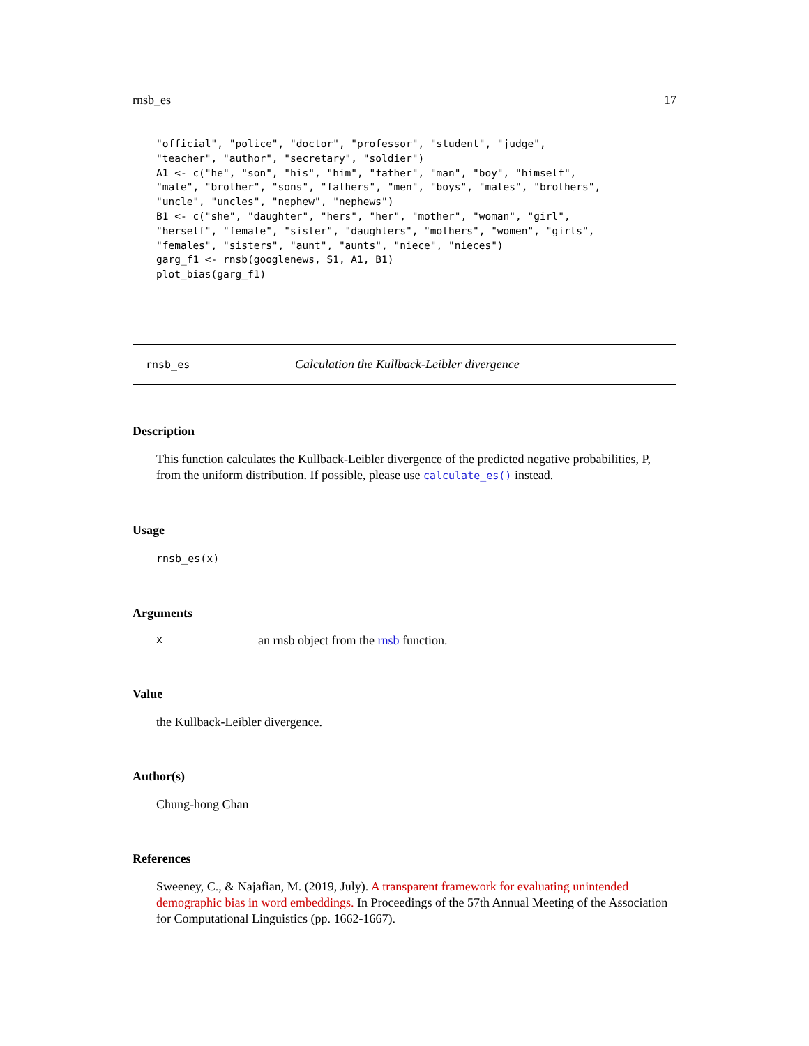rnsb_es 17
"official", "police", "doctor", "professor", "student", "judge",
"teacher", "author", "secretary", "soldier")
A1 <- c("he", "son", "his", "him", "father", "man", "boy", "himself",
"male", "brother", "sons", "fathers", "men", "boys", "males", "brothers",
"uncle", "uncles", "nephew", "nephews")
B1 <- c("she", "daughter", "hers", "her", "mother", "woman", "girl",
"herself", "female", "sister", "daughters", "mothers", "women", "girls",
"females", "sisters", "aunt", "aunts", "niece", "nieces")
garg_f1 <- rnsb(googlenews, S1, A1, B1)
plot_bias(garg_f1)
rnsb_es Calculation the Kullback-Leibler divergence
Description
This function calculates the Kullback-Leibler divergence of the predicted negative probabilities, P, from the uniform distribution. If possible, please use calculate_es() instead.
Usage
rnsb_es(x)
Arguments
xan rnsb object from the rnsb function.
Value
the Kullback-Leibler divergence.
Author(s)
Chung-hong Chan
References
Sweeney, C., & Najafian, M. (2019, July). A transparent framework for evaluating unintended demographic bias in word embeddings. In Proceedings of the 57th Annual Meeting of the Association for Computational Linguistics (pp. 1662-1667).